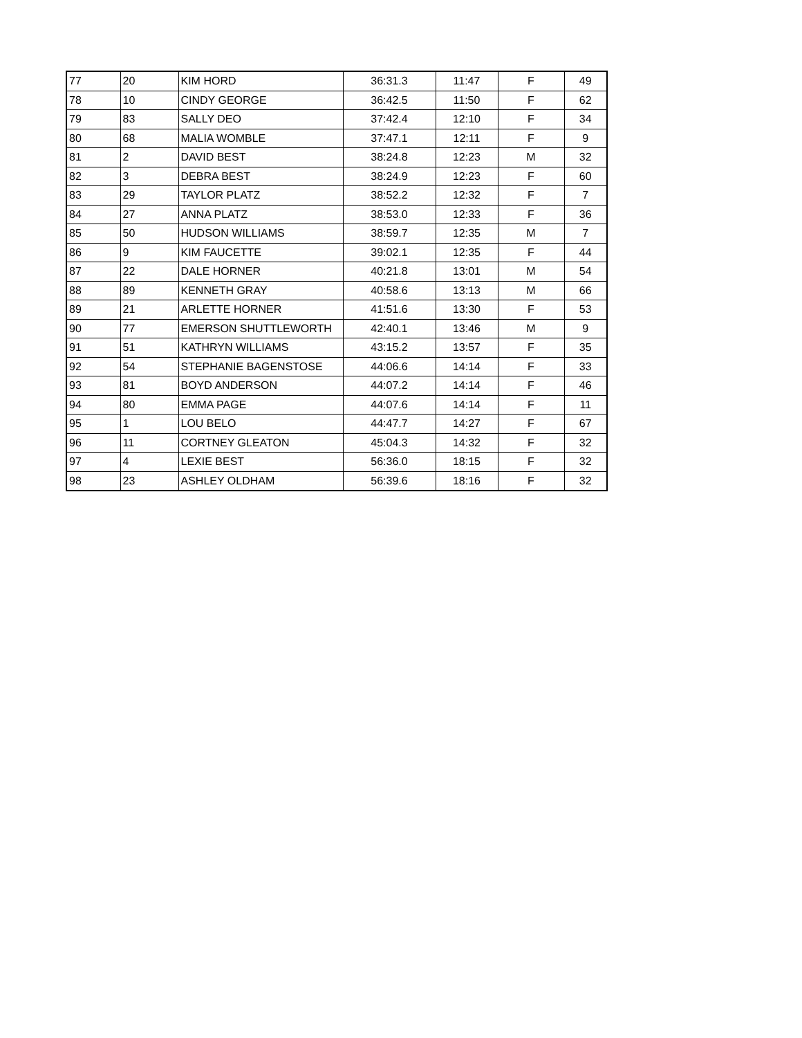| 77 | 20 | KIM HORD | 36:31.3 | 11:47 | F | 49 |
| 78 | 10 | CINDY GEORGE | 36:42.5 | 11:50 | F | 62 |
| 79 | 83 | SALLY DEO | 37:42.4 | 12:10 | F | 34 |
| 80 | 68 | MALIA WOMBLE | 37:47.1 | 12:11 | F | 9 |
| 81 | 2 | DAVID BEST | 38:24.8 | 12:23 | M | 32 |
| 82 | 3 | DEBRA BEST | 38:24.9 | 12:23 | F | 60 |
| 83 | 29 | TAYLOR PLATZ | 38:52.2 | 12:32 | F | 7 |
| 84 | 27 | ANNA PLATZ | 38:53.0 | 12:33 | F | 36 |
| 85 | 50 | HUDSON WILLIAMS | 38:59.7 | 12:35 | M | 7 |
| 86 | 9 | KIM FAUCETTE | 39:02.1 | 12:35 | F | 44 |
| 87 | 22 | DALE HORNER | 40:21.8 | 13:01 | M | 54 |
| 88 | 89 | KENNETH GRAY | 40:58.6 | 13:13 | M | 66 |
| 89 | 21 | ARLETTE HORNER | 41:51.6 | 13:30 | F | 53 |
| 90 | 77 | EMERSON SHUTTLEWORTH | 42:40.1 | 13:46 | M | 9 |
| 91 | 51 | KATHRYN WILLIAMS | 43:15.2 | 13:57 | F | 35 |
| 92 | 54 | STEPHANIE BAGENSTOSE | 44:06.6 | 14:14 | F | 33 |
| 93 | 81 | BOYD ANDERSON | 44:07.2 | 14:14 | F | 46 |
| 94 | 80 | EMMA PAGE | 44:07.6 | 14:14 | F | 11 |
| 95 | 1 | LOU BELO | 44:47.7 | 14:27 | F | 67 |
| 96 | 11 | CORTNEY GLEATON | 45:04.3 | 14:32 | F | 32 |
| 97 | 4 | LEXIE BEST | 56:36.0 | 18:15 | F | 32 |
| 98 | 23 | ASHLEY OLDHAM | 56:39.6 | 18:16 | F | 32 |